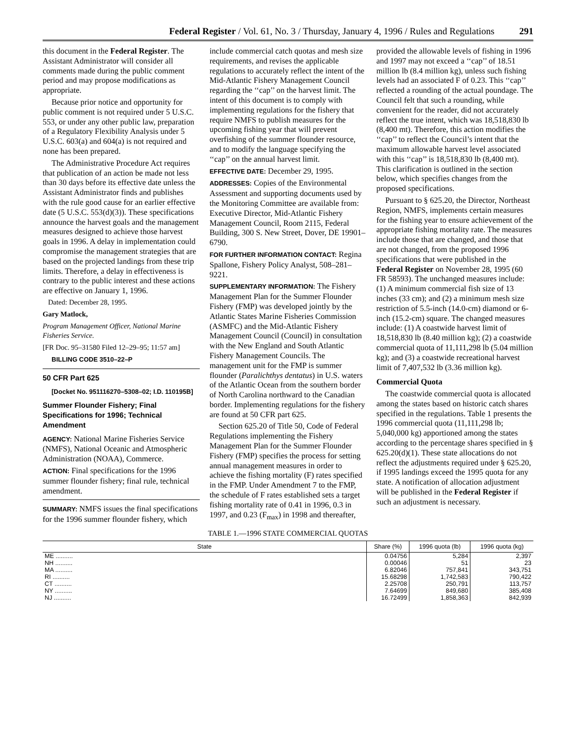Federal Register / Vol. 61, No. 3 / Thursday, January 4, 1996 / Rules and Regulations
291
this document in the Federal Register. The Assistant Administrator will consider all comments made during the public comment period and may propose modifications as appropriate.
Because prior notice and opportunity for public comment is not required under 5 U.S.C. 553, or under any other public law, preparation of a Regulatory Flexibility Analysis under 5 U.S.C. 603(a) and 604(a) is not required and none has been prepared.
The Administrative Procedure Act requires that publication of an action be made not less than 30 days before its effective date unless the Assistant Administrator finds and publishes with the rule good cause for an earlier effective date (5 U.S.C. 553(d)(3)). These specifications announce the harvest goals and the management measures designed to achieve those harvest goals in 1996. A delay in implementation could compromise the management strategies that are based on the projected landings from these trip limits. Therefore, a delay in effectiveness is contrary to the public interest and these actions are effective on January 1, 1996.
Dated: December 28, 1995.
Gary Matlock,
Program Management Officer, National Marine Fisheries Service.
[FR Doc. 95–31580 Filed 12–29–95; 11:57 am]
BILLING CODE 3510–22–P
50 CFR Part 625
[Docket No. 951116270–5308–02; I.D. 110195B]
Summer Flounder Fishery; Final Specifications for 1996; Technical Amendment
AGENCY: National Marine Fisheries Service (NMFS), National Oceanic and Atmospheric Administration (NOAA), Commerce.
ACTION: Final specifications for the 1996 summer flounder fishery; final rule, technical amendment.
SUMMARY: NMFS issues the final specifications for the 1996 summer flounder fishery, which include commercial catch quotas and mesh size requirements, and revises the applicable regulations to accurately reflect the intent of the Mid-Atlantic Fishery Management Council regarding the ‘‘cap’’ on the harvest limit. The intent of this document is to comply with implementing regulations for the fishery that require NMFS to publish measures for the upcoming fishing year that will prevent overfishing of the summer flounder resource, and to modify the language specifying the ‘‘cap’’ on the annual harvest limit.
EFFECTIVE DATE: December 29, 1995.
ADDRESSES: Copies of the Environmental Assessment and supporting documents used by the Monitoring Committee are available from: Executive Director, Mid-Atlantic Fishery Management Council, Room 2115, Federal Building, 300 S. New Street, Dover, DE 19901–6790.
FOR FURTHER INFORMATION CONTACT: Regina Spallone, Fishery Policy Analyst, 508–281–9221.
SUPPLEMENTARY INFORMATION: The Fishery Management Plan for the Summer Flounder Fishery (FMP) was developed jointly by the Atlantic States Marine Fisheries Commission (ASMFC) and the Mid-Atlantic Fishery Management Council (Council) in consultation with the New England and South Atlantic Fishery Management Councils. The management unit for the FMP is summer flounder (Paralichthys dentatus) in U.S. waters of the Atlantic Ocean from the southern border of North Carolina northward to the Canadian border. Implementing regulations for the fishery are found at 50 CFR part 625.
Section 625.20 of Title 50, Code of Federal Regulations implementing the Fishery Management Plan for the Summer Flounder Fishery (FMP) specifies the process for setting annual management measures in order to achieve the fishing mortality (F) rates specified in the FMP. Under Amendment 7 to the FMP, the schedule of F rates established sets a target fishing mortality rate of 0.41 in 1996, 0.3 in 1997, and 0.23 (F<sub>max</sub>) in 1998 and thereafter, provided the allowable levels of fishing in 1996 and 1997 may not exceed a ‘‘cap’’ of 18.51 million lb (8.4 million kg), unless such fishing levels had an associated F of 0.23. This ‘‘cap’’ reflected a rounding of the actual poundage. The Council felt that such a rounding, while convenient for the reader, did not accurately reflect the true intent, which was 18,518,830 lb (8,400 mt). Therefore, this action modifies the ‘‘cap’’ to reflect the Council’s intent that the maximum allowable harvest level associated with this ‘‘cap’’ is 18,518,830 lb (8,400 mt). This clarification is outlined in the section below, which specifies changes from the proposed specifications.
Pursuant to § 625.20, the Director, Northeast Region, NMFS, implements certain measures for the fishing year to ensure achievement of the appropriate fishing mortality rate. The measures include those that are changed, and those that are not changed, from the proposed 1996 specifications that were published in the Federal Register on November 28, 1995 (60 FR 58593). The unchanged measures include: (1) A minimum commercial fish size of 13 inches (33 cm); and (2) a minimum mesh size restriction of 5.5-inch (14.0-cm) diamond or 6-inch (15.2-cm) square. The changed measures include: (1) A coastwide harvest limit of 18,518,830 lb (8.40 million kg); (2) a coastwide commercial quota of 11,111,298 lb (5.04 million kg); and (3) a coastwide recreational harvest limit of 7,407,532 lb (3.36 million kg).
Commercial Quota
The coastwide commercial quota is allocated among the states based on historic catch shares specified in the regulations. Table 1 presents the 1996 commercial quota (11,111,298 lb; 5,040,000 kg) apportioned among the states according to the percentage shares specified in § 625.20(d)(1). These state allocations do not reflect the adjustments required under § 625.20, if 1995 landings exceed the 1995 quota for any state. A notification of allocation adjustment will be published in the Federal Register if such an adjustment is necessary.
TABLE 1.—1996 STATE COMMERCIAL QUOTAS
| State | Share (%) | 1996 quota (lb) | 1996 quota (kg) |
| --- | --- | --- | --- |
| ME .......... | 0.04756 | 5,284 | 2,397 |
| NH .......... | 0.00046 | 51 | 23 |
| MA .......... | 6.82046 | 757,841 | 343,751 |
| RI .......... | 15.68298 | 1,742,583 | 790,422 |
| CT .......... | 2.25708 | 250,791 | 113,757 |
| NY .......... | 7.64699 | 849,680 | 385,408 |
| NJ .......... | 16.72499 | 1,858,363 | 842,939 |